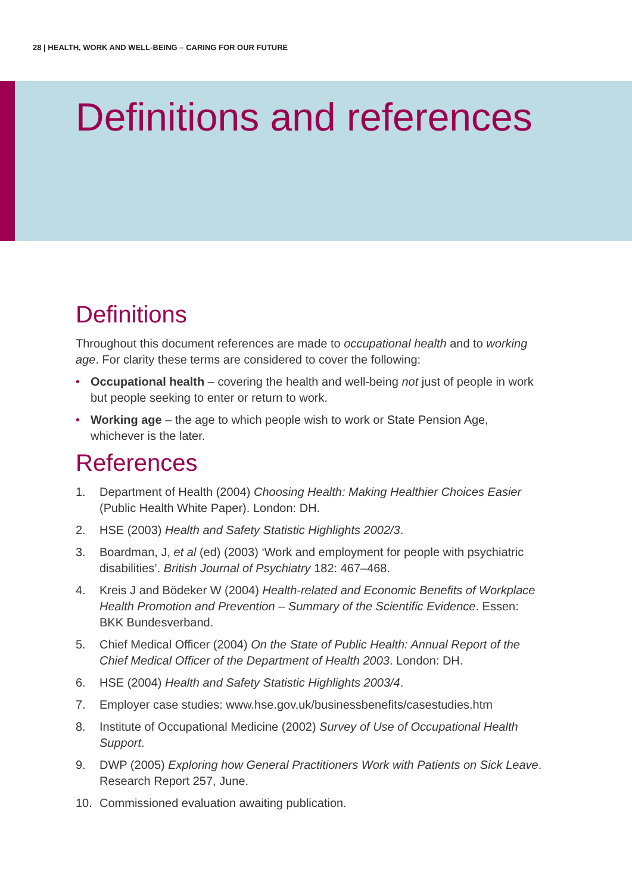28 | HEALTH, WORK AND WELL-BEING – CARING FOR OUR FUTURE
Definitions and references
Definitions
Throughout this document references are made to occupational health and to working age. For clarity these terms are considered to cover the following:
• Occupational health – covering the health and well-being not just of people in work but people seeking to enter or return to work.
• Working age – the age to which people wish to work or State Pension Age, whichever is the later.
References
1. Department of Health (2004) Choosing Health: Making Healthier Choices Easier (Public Health White Paper). London: DH.
2. HSE (2003) Health and Safety Statistic Highlights 2002/3.
3. Boardman, J, et al (ed) (2003) ‘Work and employment for people with psychiatric disabilities’. British Journal of Psychiatry 182: 467–468.
4. Kreis J and Bödeker W (2004) Health-related and Economic Benefits of Workplace Health Promotion and Prevention – Summary of the Scientific Evidence. Essen: BKK Bundesverband.
5. Chief Medical Officer (2004) On the State of Public Health: Annual Report of the Chief Medical Officer of the Department of Health 2003. London: DH.
6. HSE (2004) Health and Safety Statistic Highlights 2003/4.
7. Employer case studies: www.hse.gov.uk/businessbenefits/casestudies.htm
8. Institute of Occupational Medicine (2002) Survey of Use of Occupational Health Support.
9. DWP (2005) Exploring how General Practitioners Work with Patients on Sick Leave. Research Report 257, June.
10. Commissioned evaluation awaiting publication.